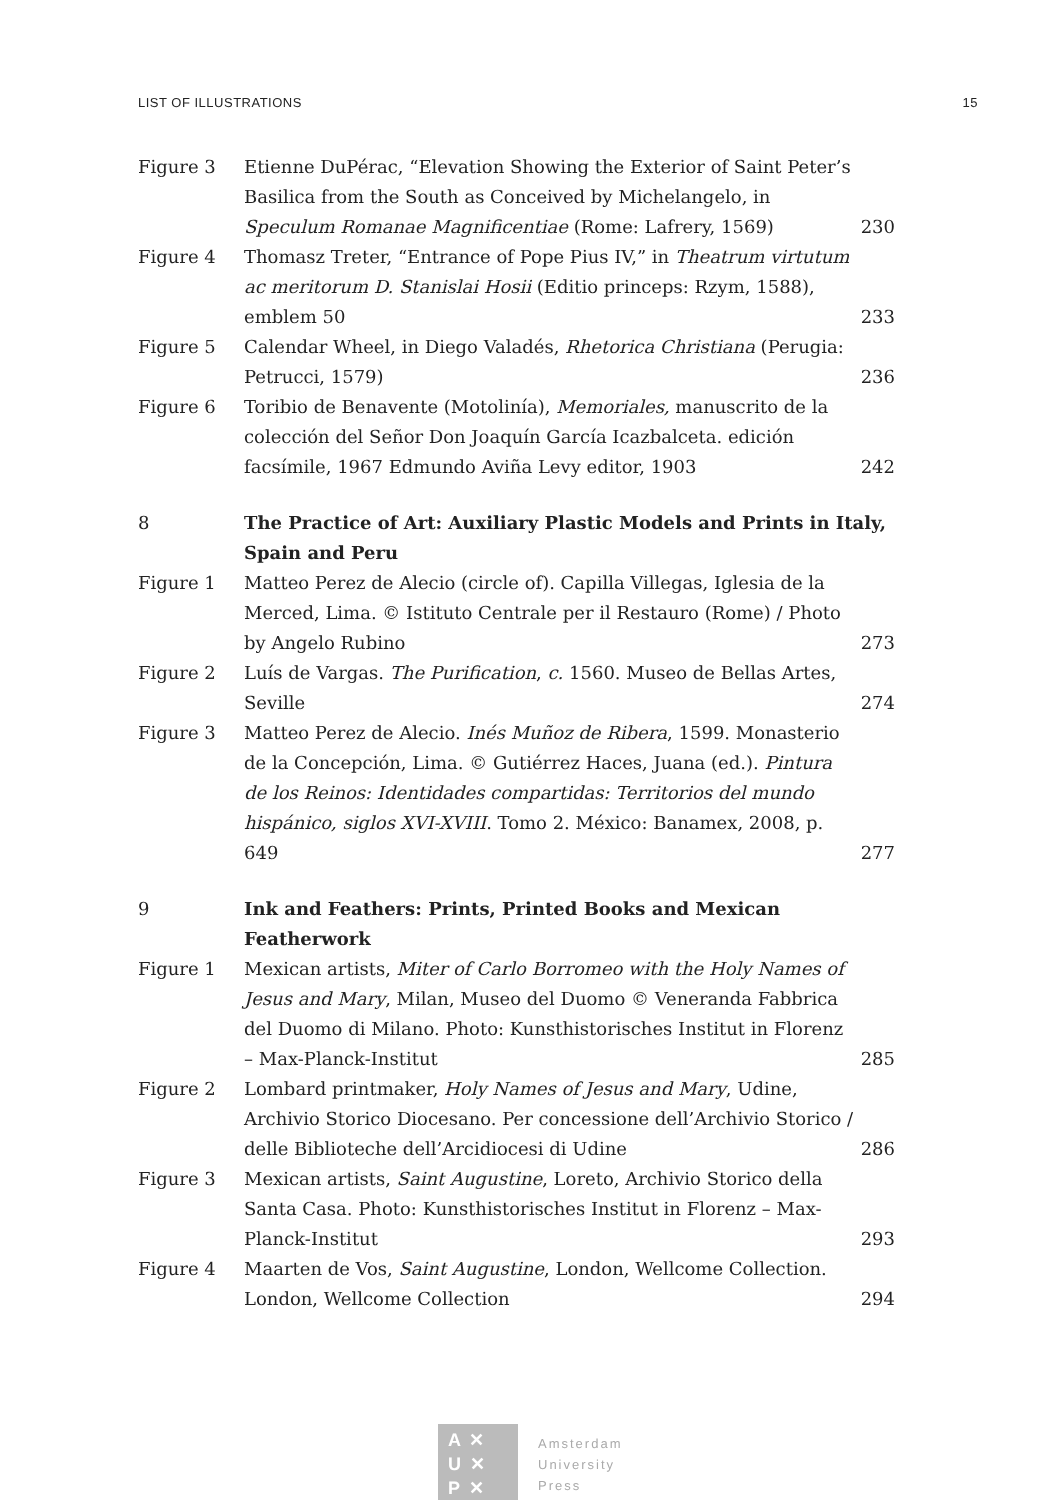LIST OF ILLUSTRATIONS 15
| Figure 3 | Etienne DuPérac, “Elevation Showing the Exterior of Saint Peter’s Basilica from the South as Conceived by Michelangelo, in Speculum Romanae Magnificentiae (Rome: Lafrery, 1569) | 230 |
| Figure 4 | Thomasz Treter, “Entrance of Pope Pius IV,” in Theatrum virtutum ac meritorum D. Stanislai Hosii (Editio princeps: Rzym, 1588), emblem 50 | 233 |
| Figure 5 | Calendar Wheel, in Diego Valadés, Rhetorica Christiana (Perugia: Petrucci, 1579) | 236 |
| Figure 6 | Toribio de Benavente (Motolinía), Memoriales, manuscrito de la colección del Señor Don Joaquín García Icazbalceta. edición facsímile, 1967 Edmundo Aviña Levy editor, 1903 | 242 |
| 8 | The Practice of Art: Auxiliary Plastic Models and Prints in Italy, Spain and Peru | |
| Figure 1 | Matteo Perez de Alecio (circle of). Capilla Villegas, Iglesia de la Merced, Lima. © Istituto Centrale per il Restauro (Rome) / Photo by Angelo Rubino | 273 |
| Figure 2 | Luís de Vargas. The Purification , c. 1560. Museo de Bellas Artes, Seville | 274 |
| Figure 3 | Matteo Perez de Alecio. Inés Muñoz de Ribera , 1599. Monasterio de la Concepción, Lima. © Gutiérrez Haces, Juana (ed.). Pintura de los Reinos: Identidades compartidas: Territorios del mundo hispánico, siglos XVI-XVIII . Tomo 2. México: Banamex, 2008, p. 649 | 277 |
| 9 | Ink and Feathers: Prints, Printed Books and Mexican Featherwork | |
| Figure 1 | Mexican artists, Miter of Carlo Borromeo with the Holy Names of Jesus and Mary , Milan, Museo del Duomo © Veneranda Fabbrica del Duomo di Milano. Photo: Kunsthistorisches Institut in Florenz – Max-Planck-Institut | 285 |
| Figure 2 | Lombard printmaker, Holy Names of Jesus and Mary , Udine, Archivio Storico Diocesano. Per concessione dell’Archivio Storico / delle Biblioteche dell’Arcidiocesi di Udine | 286 |
| Figure 3 | Mexican artists, Saint Augustine , Loreto, Archivio Storico della Santa Casa. Photo: Kunsthistorisches Institut in Florenz – Max-Planck-Institut | 293 |
| Figure 4 | Maarten de Vos, Saint Augustine , London, Wellcome Collection. London, Wellcome Collection | 294 |
A ✕
U ✕
P ✕
Amsterdam
University
Press